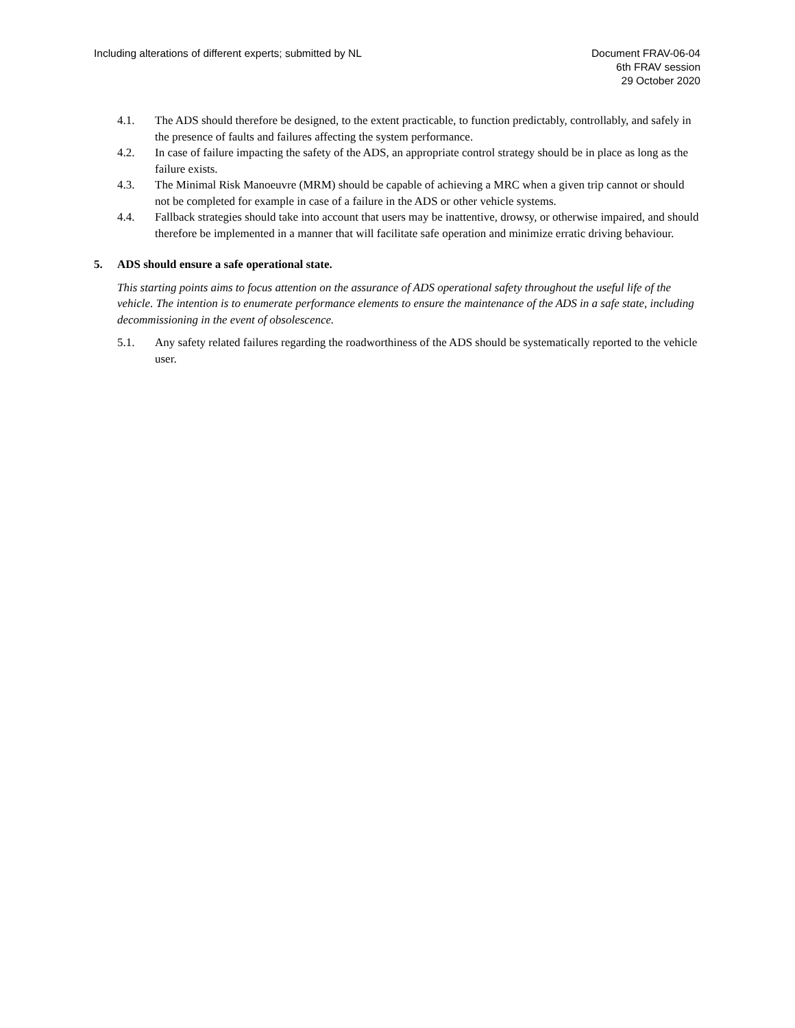Including alterations of different experts; submitted by NL
Document FRAV-06-04
6th FRAV session
29 October 2020
4.1. The ADS should therefore be designed, to the extent practicable, to function predictably, controllably, and safely in the presence of faults and failures affecting the system performance.
4.2. In case of failure impacting the safety of the ADS, an appropriate control strategy should be in place as long as the failure exists.
4.3. The Minimal Risk Manoeuvre (MRM) should be capable of achieving a MRC when a given trip cannot or should not be completed for example in case of a failure in the ADS or other vehicle systems.
4.4. Fallback strategies should take into account that users may be inattentive, drowsy, or otherwise impaired, and should therefore be implemented in a manner that will facilitate safe operation and minimize erratic driving behaviour.
5. ADS should ensure a safe operational state.
This starting points aims to focus attention on the assurance of ADS operational safety throughout the useful life of the vehicle. The intention is to enumerate performance elements to ensure the maintenance of the ADS in a safe state, including decommissioning in the event of obsolescence.
5.1. Any safety related failures regarding the roadworthiness of the ADS should be systematically reported to the vehicle user.